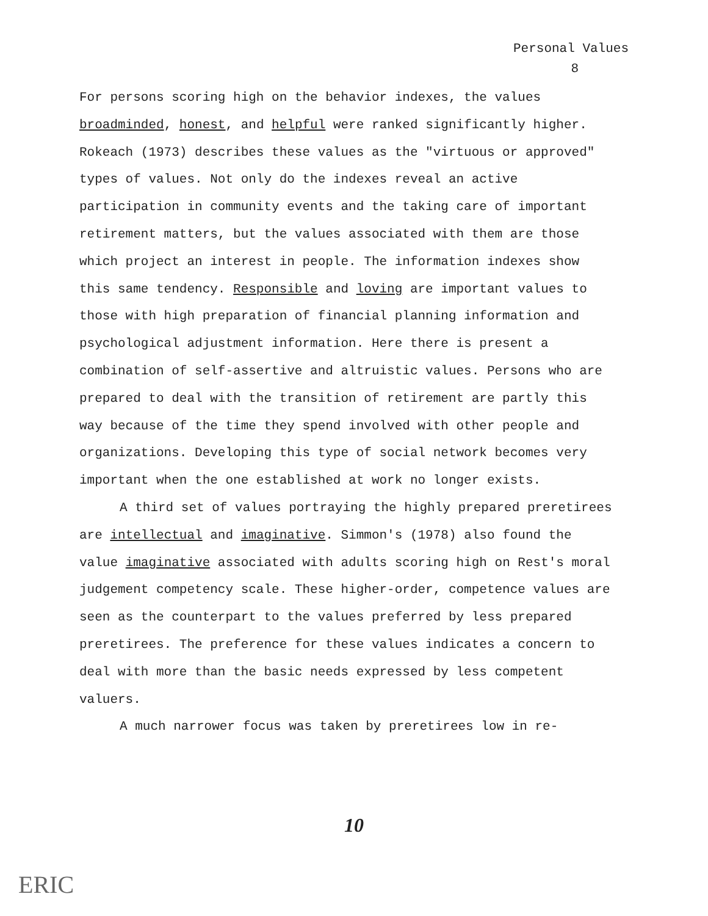Personal Values
8
For persons scoring high on the behavior indexes, the values broadminded, honest, and helpful were ranked significantly higher. Rokeach (1973) describes these values as the "virtuous or approved" types of values. Not only do the indexes reveal an active participation in community events and the taking care of important retirement matters, but the values associated with them are those which project an interest in people. The information indexes show this same tendency. Responsible and loving are important values to those with high preparation of financial planning information and psychological adjustment information. Here there is present a combination of self-assertive and altruistic values. Persons who are prepared to deal with the transition of retirement are partly this way because of the time they spend involved with other people and organizations. Developing this type of social network becomes very important when the one established at work no longer exists.
A third set of values portraying the highly prepared preretirees are intellectual and imaginative. Simmon's (1978) also found the value imaginative associated with adults scoring high on Rest's moral judgement competency scale. These higher-order, competence values are seen as the counterpart to the values preferred by less prepared preretirees. The preference for these values indicates a concern to deal with more than the basic needs expressed by less competent valuers.
A much narrower focus was taken by preretirees low in re-
10
ERIC